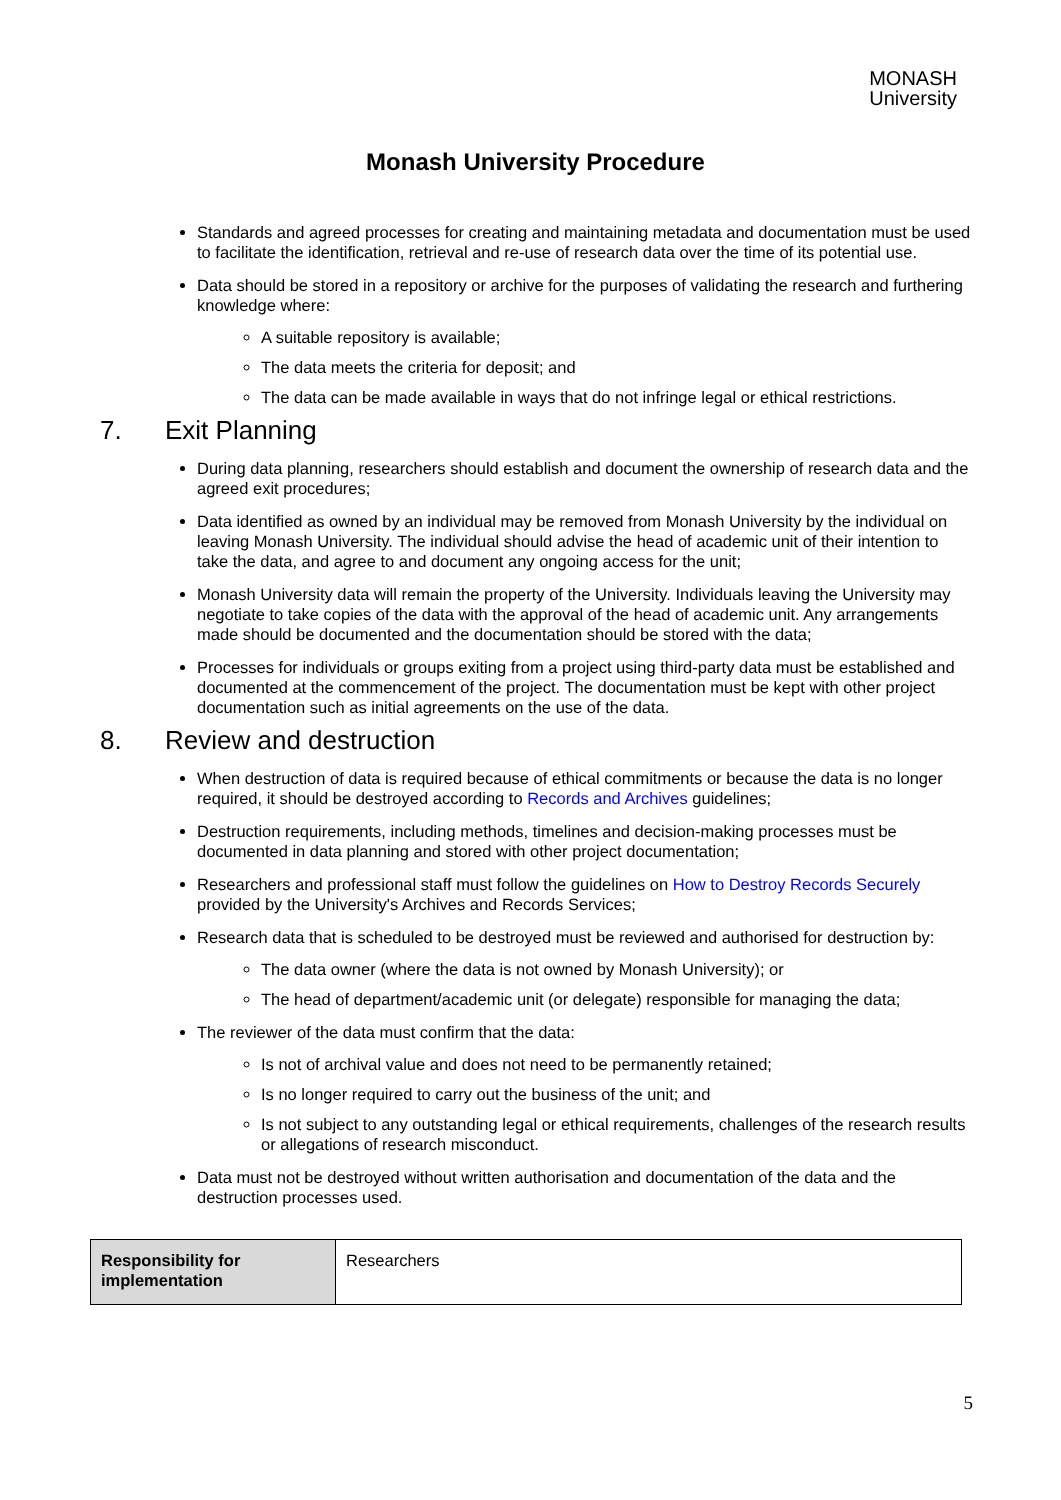MONASH
University
Monash University Procedure
Standards and agreed processes for creating and maintaining metadata and documentation must be used to facilitate the identification, retrieval and re-use of research data over the time of its potential use.
Data should be stored in a repository or archive for the purposes of validating the research and furthering knowledge where:
A suitable repository is available;
The data meets the criteria for deposit; and
The data can be made available in ways that do not infringe legal or ethical restrictions.
7. Exit Planning
During data planning, researchers should establish and document the ownership of research data and the agreed exit procedures;
Data identified as owned by an individual may be removed from Monash University by the individual on leaving Monash University. The individual should advise the head of academic unit of their intention to take the data, and agree to and document any ongoing access for the unit;
Monash University data will remain the property of the University. Individuals leaving the University may negotiate to take copies of the data with the approval of the head of academic unit. Any arrangements made should be documented and the documentation should be stored with the data;
Processes for individuals or groups exiting from a project using third-party data must be established and documented at the commencement of the project. The documentation must be kept with other project documentation such as initial agreements on the use of the data.
8. Review and destruction
When destruction of data is required because of ethical commitments or because the data is no longer required, it should be destroyed according to Records and Archives guidelines;
Destruction requirements, including methods, timelines and decision-making processes must be documented in data planning and stored with other project documentation;
Researchers and professional staff must follow the guidelines on How to Destroy Records Securely provided by the University's Archives and Records Services;
Research data that is scheduled to be destroyed must be reviewed and authorised for destruction by:
The data owner (where the data is not owned by Monash University); or
The head of department/academic unit (or delegate) responsible for managing the data;
The reviewer of the data must confirm that the data:
Is not of archival value and does not need to be permanently retained;
Is no longer required to carry out the business of the unit; and
Is not subject to any outstanding legal or ethical requirements, challenges of the research results or allegations of research misconduct.
Data must not be destroyed without written authorisation and documentation of the data and the destruction processes used.
| Responsibility for implementation | Researchers |
5